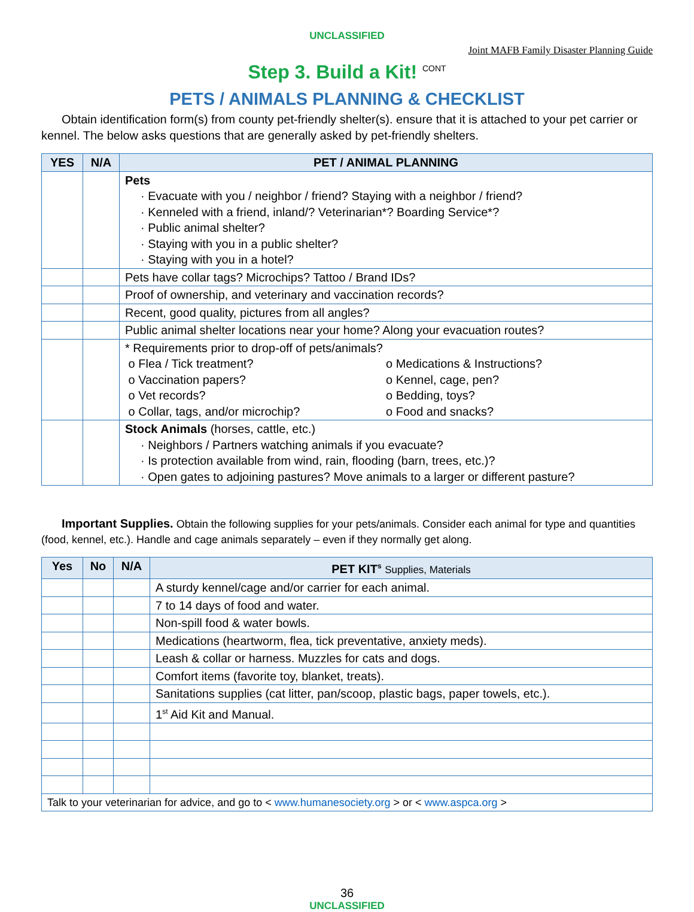UNCLASSIFIED
Joint MAFB Family Disaster Planning Guide
Step 3. Build a Kit! <sup>CONT</sup>
PETS / ANIMALS PLANNING & CHECKLIST
Obtain identification form(s) from county pet-friendly shelter(s). ensure that it is attached to your pet carrier or kennel. The below asks questions that are generally asked by pet-friendly shelters.
| YES | N/A | PET / ANIMAL PLANNING |
| --- | --- | --- |
| | | Pets · Evacuate with you / neighbor / friend? Staying with a neighbor / friend? · Kenneled with a friend, inland/? Veterinarian*? Boarding Service*? · Public animal shelter? · Staying with you in a public shelter? · Staying with you in a hotel? |
| | | Pets have collar tags? Microchips? Tattoo / Brand IDs? |
| | | Proof of ownership, and veterinary and vaccination records? |
| | | Recent, good quality, pictures from all angles? |
| | | Public animal shelter locations near your home? Along your evacuation routes? |
| | | * Requirements prior to drop-off of pets/animals? o Flea / Tick treatment? o Vaccination papers? o Vet records? o Collar, tags, and/or microchip? o Medications & Instructions? o Kennel, cage, pen? o Bedding, toys? o Food and snacks? |
| | | Stock Animals (horses, cattle, etc.) · Neighbors / Partners watching animals if you evacuate? · Is protection available from wind, rain, flooding (barn, trees, etc.)? · Open gates to adjoining pastures? Move animals to a larger or different pasture? |
Important Supplies. Obtain the following supplies for your pets/animals. Consider each animal for type and quantities (food, kennel, etc.). Handle and cage animals separately – even if they normally get along.
| Yes | No | N/A | PET KIT<sup>s</sup> Supplies, Materials |
| --- | --- | --- | --- |
| | | | A sturdy kennel/cage and/or carrier for each animal. |
| | | | 7 to 14 days of food and water. |
| | | | Non-spill food & water bowls. |
| | | | Medications (heartworm, flea, tick preventative, anxiety meds). |
| | | | Leash & collar or harness. Muzzles for cats and dogs. |
| | | | Comfort items (favorite toy, blanket, treats). |
| | | | Sanitations supplies (cat litter, pan/scoop, plastic bags, paper towels, etc.). |
| | | | 1<sup>st</sup> Aid Kit and Manual. |
| Talk to your veterinarian for advice, and go to < www.humanesociety.org > or < www.aspca.org > | | | |
36
UNCLASSIFIED